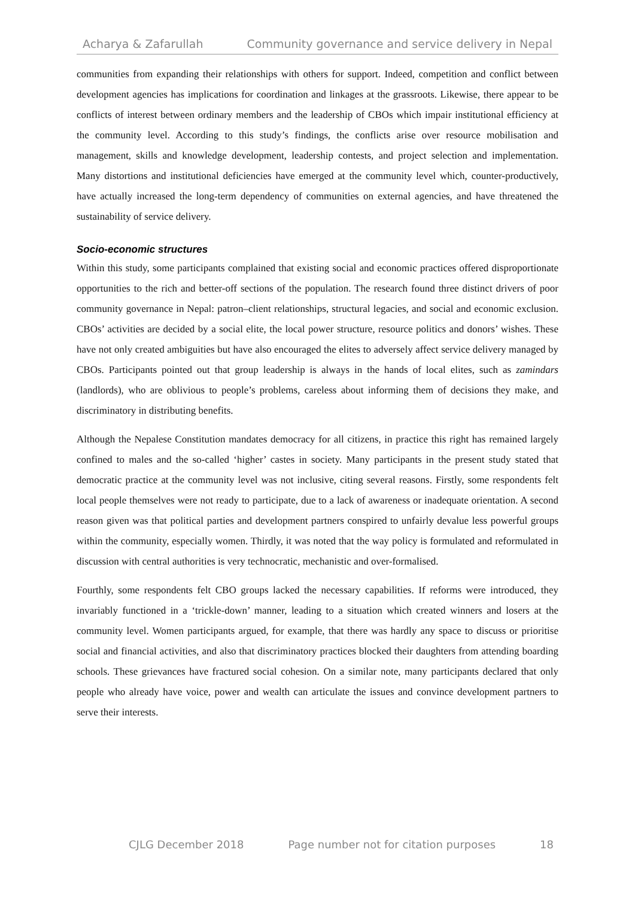Acharya & Zafarullah Community governance and service delivery in Nepal
communities from expanding their relationships with others for support. Indeed, competition and conflict between development agencies has implications for coordination and linkages at the grassroots. Likewise, there appear to be conflicts of interest between ordinary members and the leadership of CBOs which impair institutional efficiency at the community level. According to this study’s findings, the conflicts arise over resource mobilisation and management, skills and knowledge development, leadership contests, and project selection and implementation. Many distortions and institutional deficiencies have emerged at the community level which, counter-productively, have actually increased the long-term dependency of communities on external agencies, and have threatened the sustainability of service delivery.
Socio-economic structures
Within this study, some participants complained that existing social and economic practices offered disproportionate opportunities to the rich and better-off sections of the population. The research found three distinct drivers of poor community governance in Nepal: patron–client relationships, structural legacies, and social and economic exclusion. CBOs’ activities are decided by a social elite, the local power structure, resource politics and donors’ wishes. These have not only created ambiguities but have also encouraged the elites to adversely affect service delivery managed by CBOs. Participants pointed out that group leadership is always in the hands of local elites, such as zamindars (landlords), who are oblivious to people’s problems, careless about informing them of decisions they make, and discriminatory in distributing benefits.
Although the Nepalese Constitution mandates democracy for all citizens, in practice this right has remained largely confined to males and the so-called ‘higher’ castes in society. Many participants in the present study stated that democratic practice at the community level was not inclusive, citing several reasons. Firstly, some respondents felt local people themselves were not ready to participate, due to a lack of awareness or inadequate orientation. A second reason given was that political parties and development partners conspired to unfairly devalue less powerful groups within the community, especially women. Thirdly, it was noted that the way policy is formulated and reformulated in discussion with central authorities is very technocratic, mechanistic and over-formalised.
Fourthly, some respondents felt CBO groups lacked the necessary capabilities. If reforms were introduced, they invariably functioned in a ‘trickle-down’ manner, leading to a situation which created winners and losers at the community level. Women participants argued, for example, that there was hardly any space to discuss or prioritise social and financial activities, and also that discriminatory practices blocked their daughters from attending boarding schools. These grievances have fractured social cohesion. On a similar note, many participants declared that only people who already have voice, power and wealth can articulate the issues and convince development partners to serve their interests.
CJLG December 2018 Page number not for citation purposes 18